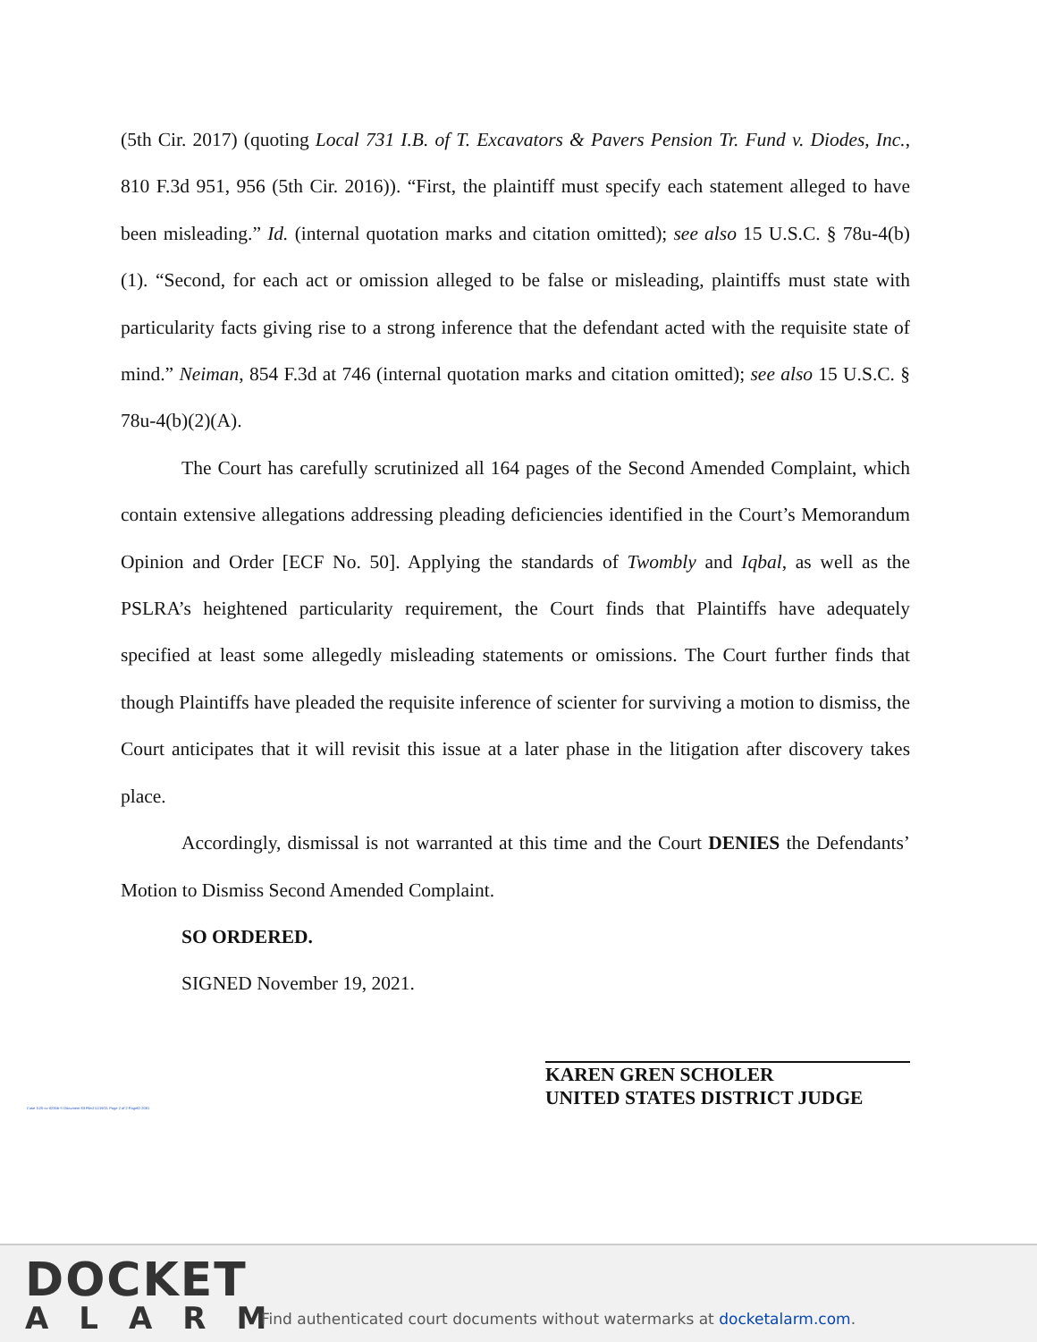(5th Cir. 2017) (quoting Local 731 I.B. of T. Excavators & Pavers Pension Tr. Fund v. Diodes, Inc., 810 F.3d 951, 956 (5th Cir. 2016)). “First, the plaintiff must specify each statement alleged to have been misleading.” Id. (internal quotation marks and citation omitted); see also 15 U.S.C. § 78u-4(b)(1). “Second, for each act or omission alleged to be false or misleading, plaintiffs must state with particularity facts giving rise to a strong inference that the defendant acted with the requisite state of mind.” Neiman, 854 F.3d at 746 (internal quotation marks and citation omitted); see also 15 U.S.C. § 78u-4(b)(2)(A).
The Court has carefully scrutinized all 164 pages of the Second Amended Complaint, which contain extensive allegations addressing pleading deficiencies identified in the Court’s Memorandum Opinion and Order [ECF No. 50]. Applying the standards of Twombly and Iqbal, as well as the PSLRA’s heightened particularity requirement, the Court finds that Plaintiffs have adequately specified at least some allegedly misleading statements or omissions. The Court further finds that though Plaintiffs have pleaded the requisite inference of scienter for surviving a motion to dismiss, the Court anticipates that it will revisit this issue at a later phase in the litigation after discovery takes place.
Accordingly, dismissal is not warranted at this time and the Court DENIES the Defendants’ Motion to Dismiss Second Amended Complaint.
SO ORDERED.
SIGNED November 19, 2021.
KAREN GREN SCHOLER
UNITED STATES DISTRICT JUDGE
Case 3:20-cv-02356-S Document 83 Filed 11/19/21 Page 2 of 2 PageID 2081
DOCKET
ALARM
Find authenticated court documents without watermarks at docketalarm.com.